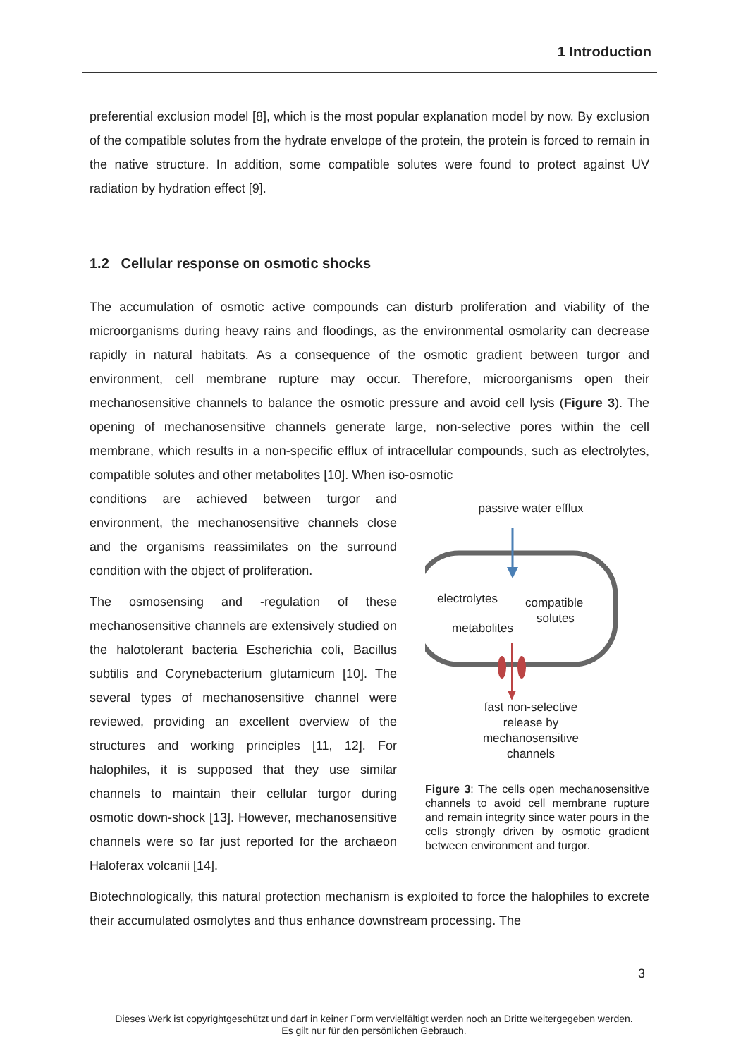1 Introduction
preferential exclusion model [8], which is the most popular explanation model by now. By exclusion of the compatible solutes from the hydrate envelope of the protein, the protein is forced to remain in the native structure. In addition, some compatible solutes were found to protect against UV radiation by hydration effect [9].
1.2 Cellular response on osmotic shocks
The accumulation of osmotic active compounds can disturb proliferation and viability of the microorganisms during heavy rains and floodings, as the environmental osmolarity can decrease rapidly in natural habitats. As a consequence of the osmotic gradient between turgor and environment, cell membrane rupture may occur. Therefore, microorganisms open their mechanosensitive channels to balance the osmotic pressure and avoid cell lysis (Figure 3). The opening of mechanosensitive channels generate large, non-selective pores within the cell membrane, which results in a non-specific efflux of intracellular compounds, such as electrolytes, compatible solutes and other metabolites [10]. When iso-osmotic
conditions are achieved between turgor and environment, the mechanosensitive channels close and the organisms reassimilates on the surround condition with the object of proliferation.
The osmosensing and -regulation of these mechanosensitive channels are extensively studied on the halotolerant bacteria Escherichia coli, Bacillus subtilis and Corynebacterium glutamicum [10]. The several types of mechanosensitive channel were reviewed, providing an excellent overview of the structures and working principles [11, 12]. For halophiles, it is supposed that they use similar channels to maintain their cellular turgor during osmotic down-shock [13]. However, mechanosensitive channels were so far just reported for the archaeon Haloferax volcanii [14].
passive water efflux
electrolytes
compatible
solutes
metabolites
fast non-selective
release by
mechanosensitive
channels
Figure 3: The cells open mechanosensitive channels to avoid cell membrane rupture and remain integrity since water pours in the cells strongly driven by osmotic gradient between environment and turgor.
Biotechnologically, this natural protection mechanism is exploited to force the halophiles to excrete their accumulated osmolytes and thus enhance downstream processing. The
3
Dieses Werk ist copyrightgeschützt und darf in keiner Form vervielfältigt werden noch an Dritte weitergegeben werden.
Es gilt nur für den persönlichen Gebrauch.